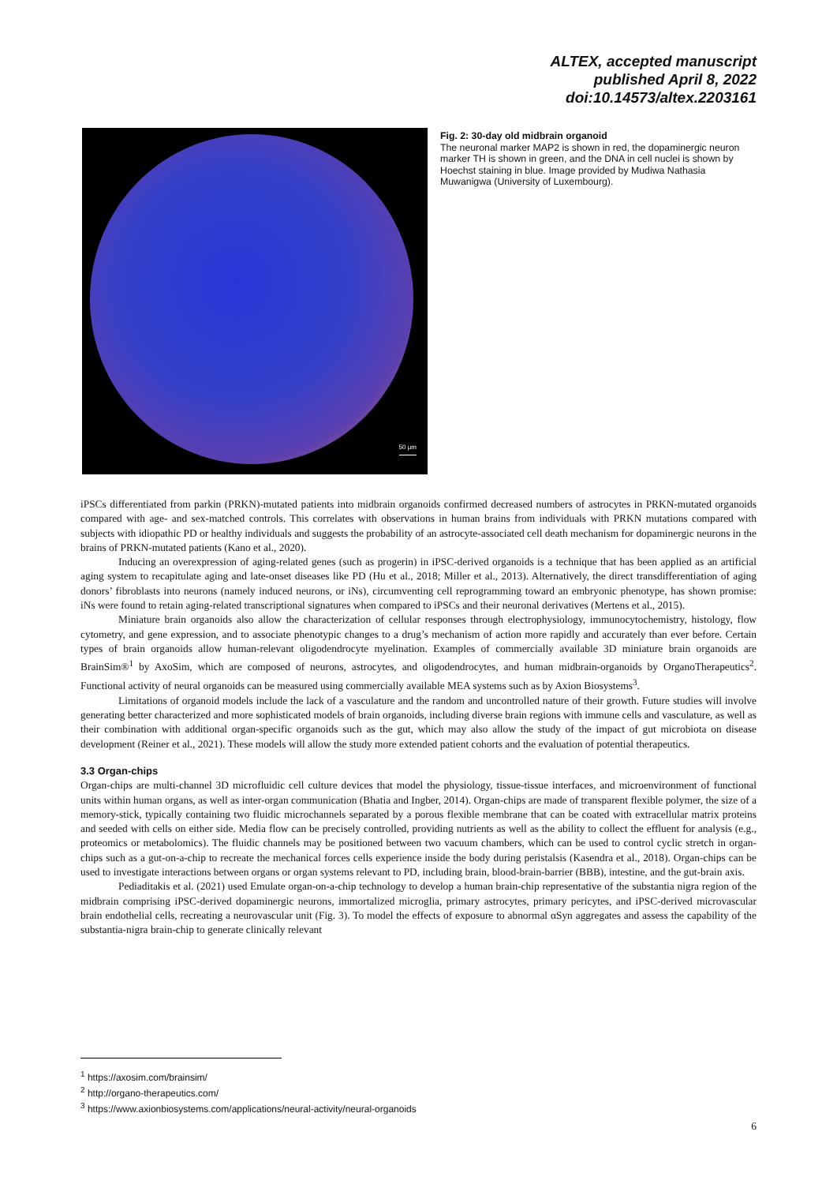ALTEX, accepted manuscript
published April 8, 2022
doi:10.14573/altex.2203161
50 µm
Fig. 2: 30-day old midbrain organoid
The neuronal marker MAP2 is shown in red, the dopaminergic neuron marker TH is shown in green, and the DNA in cell nuclei is shown by Hoechst staining in blue. Image provided by Mudiwa Nathasia Muwanigwa (University of Luxembourg).
iPSCs differentiated from parkin (PRKN)-mutated patients into midbrain organoids confirmed decreased numbers of astrocytes in PRKN-mutated organoids compared with age- and sex-matched controls. This correlates with observations in human brains from individuals with PRKN mutations compared with subjects with idiopathic PD or healthy individuals and suggests the probability of an astrocyte-associated cell death mechanism for dopaminergic neurons in the brains of PRKN-mutated patients (Kano et al., 2020).
Inducing an overexpression of aging-related genes (such as progerin) in iPSC-derived organoids is a technique that has been applied as an artificial aging system to recapitulate aging and late-onset diseases like PD (Hu et al., 2018; Miller et al., 2013). Alternatively, the direct transdifferentiation of aging donors’ fibroblasts into neurons (namely induced neurons, or iNs), circumventing cell reprogramming toward an embryonic phenotype, has shown promise: iNs were found to retain aging-related transcriptional signatures when compared to iPSCs and their neuronal derivatives (Mertens et al., 2015).
Miniature brain organoids also allow the characterization of cellular responses through electrophysiology, immunocytochemistry, histology, flow cytometry, and gene expression, and to associate phenotypic changes to a drug’s mechanism of action more rapidly and accurately than ever before. Certain types of brain organoids allow human-relevant oligodendrocyte myelination. Examples of commercially available 3D miniature brain organoids are BrainSim®<sup>1</sup> by AxoSim, which are composed of neurons, astrocytes, and oligodendrocytes, and human midbrain-organoids by OrganoTherapeutics<sup>2</sup>. Functional activity of neural organoids can be measured using commercially available MEA systems such as by Axion Biosystems<sup>3</sup>.
Limitations of organoid models include the lack of a vasculature and the random and uncontrolled nature of their growth. Future studies will involve generating better characterized and more sophisticated models of brain organoids, including diverse brain regions with immune cells and vasculature, as well as their combination with additional organ-specific organoids such as the gut, which may also allow the study of the impact of gut microbiota on disease development (Reiner et al., 2021). These models will allow the study more extended patient cohorts and the evaluation of potential therapeutics.
3.3 Organ-chips
Organ-chips are multi-channel 3D microfluidic cell culture devices that model the physiology, tissue-tissue interfaces, and microenvironment of functional units within human organs, as well as inter-organ communication (Bhatia and Ingber, 2014). Organ-chips are made of transparent flexible polymer, the size of a memory-stick, typically containing two fluidic microchannels separated by a porous flexible membrane that can be coated with extracellular matrix proteins and seeded with cells on either side. Media flow can be precisely controlled, providing nutrients as well as the ability to collect the effluent for analysis (e.g., proteomics or metabolomics). The fluidic channels may be positioned between two vacuum chambers, which can be used to control cyclic stretch in organ-chips such as a gut-on-a-chip to recreate the mechanical forces cells experience inside the body during peristalsis (Kasendra et al., 2018). Organ-chips can be used to investigate interactions between organs or organ systems relevant to PD, including brain, blood-brain-barrier (BBB), intestine, and the gut-brain axis.
Pediaditakis et al. (2021) used Emulate organ-on-a-chip technology to develop a human brain-chip representative of the substantia nigra region of the midbrain comprising iPSC-derived dopaminergic neurons, immortalized microglia, primary astrocytes, primary pericytes, and iPSC-derived microvascular brain endothelial cells, recreating a neurovascular unit (Fig. 3). To model the effects of exposure to abnormal αSyn aggregates and assess the capability of the substantia-nigra brain-chip to generate clinically relevant
<sup>1</sup> https://axosim.com/brainsim/
<sup>2</sup> http://organo-therapeutics.com/
<sup>3</sup> https://www.axionbiosystems.com/applications/neural-activity/neural-organoids
6